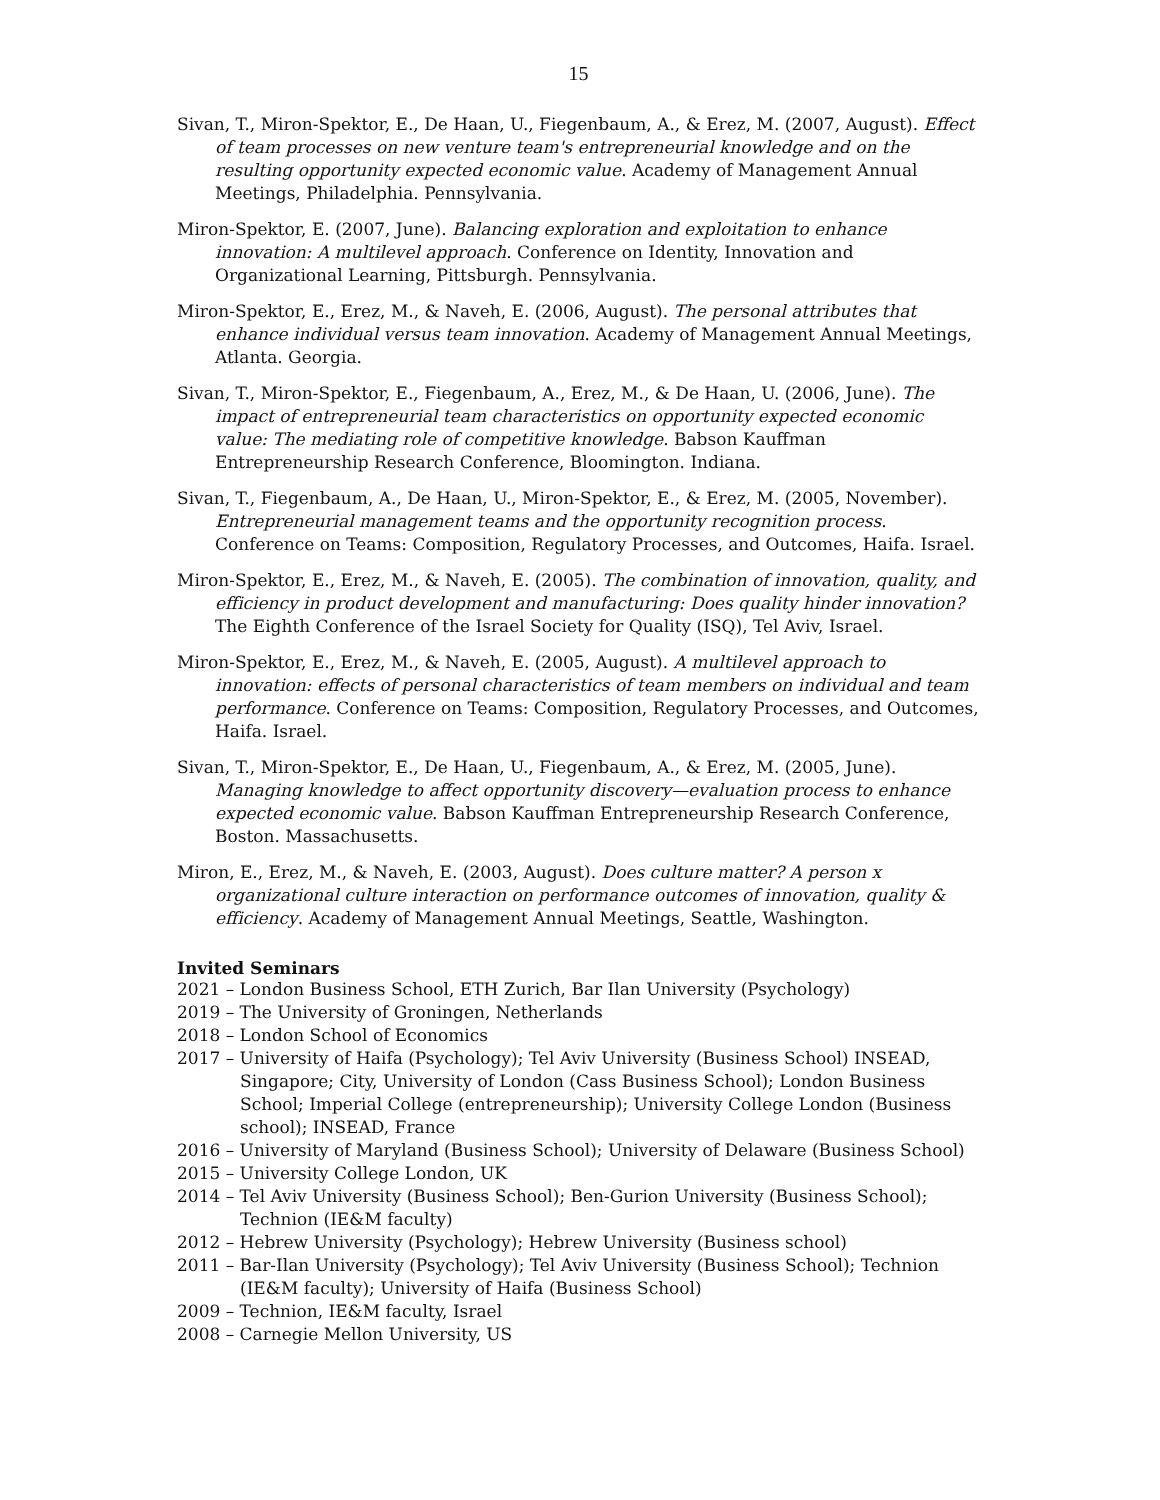15
Sivan, T., Miron-Spektor, E., De Haan, U., Fiegenbaum, A., & Erez, M. (2007, August). Effect of team processes on new venture team's entrepreneurial knowledge and on the resulting opportunity expected economic value. Academy of Management Annual Meetings, Philadelphia. Pennsylvania.
Miron-Spektor, E. (2007, June). Balancing exploration and exploitation to enhance innovation: A multilevel approach. Conference on Identity, Innovation and Organizational Learning, Pittsburgh. Pennsylvania.
Miron-Spektor, E., Erez, M., & Naveh, E. (2006, August). The personal attributes that enhance individual versus team innovation. Academy of Management Annual Meetings, Atlanta. Georgia.
Sivan, T., Miron-Spektor, E., Fiegenbaum, A., Erez, M., & De Haan, U. (2006, June). The impact of entrepreneurial team characteristics on opportunity expected economic value: The mediating role of competitive knowledge. Babson Kauffman Entrepreneurship Research Conference, Bloomington. Indiana.
Sivan, T., Fiegenbaum, A., De Haan, U., Miron-Spektor, E., & Erez, M. (2005, November). Entrepreneurial management teams and the opportunity recognition process. Conference on Teams: Composition, Regulatory Processes, and Outcomes, Haifa. Israel.
Miron-Spektor, E., Erez, M., & Naveh, E. (2005). The combination of innovation, quality, and efficiency in product development and manufacturing: Does quality hinder innovation? The Eighth Conference of the Israel Society for Quality (ISQ), Tel Aviv, Israel.
Miron-Spektor, E., Erez, M., & Naveh, E. (2005, August). A multilevel approach to innovation: effects of personal characteristics of team members on individual and team performance. Conference on Teams: Composition, Regulatory Processes, and Outcomes, Haifa. Israel.
Sivan, T., Miron-Spektor, E., De Haan, U., Fiegenbaum, A., & Erez, M. (2005, June). Managing knowledge to affect opportunity discovery—evaluation process to enhance expected economic value. Babson Kauffman Entrepreneurship Research Conference, Boston. Massachusetts.
Miron, E., Erez, M., & Naveh, E. (2003, August). Does culture matter? A person x organizational culture interaction on performance outcomes of innovation, quality & efficiency. Academy of Management Annual Meetings, Seattle, Washington.
Invited Seminars
2021 – London Business School, ETH Zurich, Bar Ilan University (Psychology)
2019 – The University of Groningen, Netherlands
2018 – London School of Economics
2017 – University of Haifa (Psychology); Tel Aviv University (Business School) INSEAD, Singapore; City, University of London (Cass Business School); London Business School; Imperial College (entrepreneurship); University College London (Business school); INSEAD, France
2016 – University of Maryland (Business School); University of Delaware (Business School)
2015 – University College London, UK
2014 – Tel Aviv University (Business School); Ben-Gurion University (Business School); Technion (IE&M faculty)
2012 – Hebrew University (Psychology); Hebrew University (Business school)
2011 – Bar-Ilan University (Psychology); Tel Aviv University (Business School); Technion (IE&M faculty); University of Haifa (Business School)
2009 – Technion, IE&M faculty, Israel
2008 – Carnegie Mellon University, US